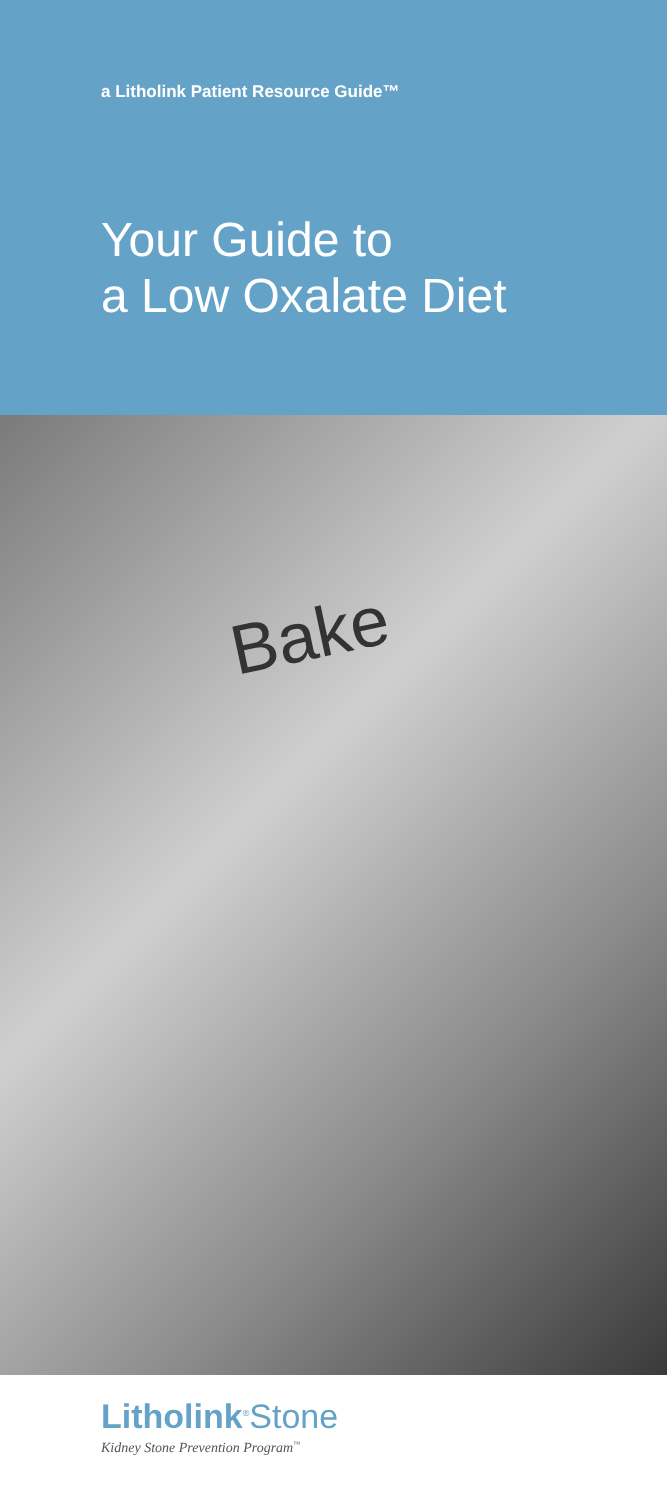a Litholink Patient Resource Guide™
Your Guide to
a Low Oxalate Diet
Bake
Litholink<sup>®</sup>Stone
Kidney Stone Prevention Program<sup>™</sup>